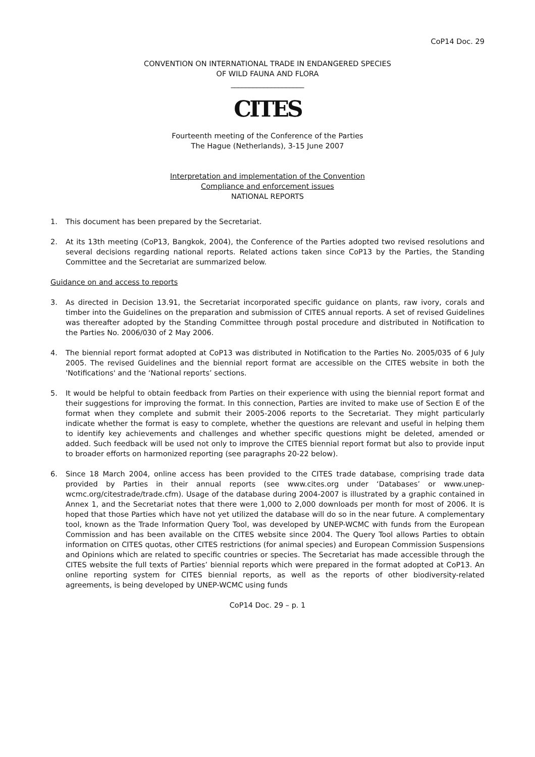CoP14 Doc. 29
CONVENTION ON INTERNATIONAL TRADE IN ENDANGERED SPECIES
OF WILD FAUNA AND FLORA
____________________
CITES
Fourteenth meeting of the Conference of the Parties
The Hague (Netherlands), 3-15 June 2007
Interpretation and implementation of the Convention
Compliance and enforcement issues
NATIONAL REPORTS
1. This document has been prepared by the Secretariat.
2. At its 13th meeting (CoP13, Bangkok, 2004), the Conference of the Parties adopted two revised resolutions and several decisions regarding national reports. Related actions taken since CoP13 by the Parties, the Standing Committee and the Secretariat are summarized below.
Guidance on and access to reports
3. As directed in Decision 13.91, the Secretariat incorporated specific guidance on plants, raw ivory, corals and timber into the Guidelines on the preparation and submission of CITES annual reports. A set of revised Guidelines was thereafter adopted by the Standing Committee through postal procedure and distributed in Notification to the Parties No. 2006/030 of 2 May 2006.
4. The biennial report format adopted at CoP13 was distributed in Notification to the Parties No. 2005/035 of 6 July 2005. The revised Guidelines and the biennial report format are accessible on the CITES website in both the 'Notifications' and the ‘National reports’ sections.
5. It would be helpful to obtain feedback from Parties on their experience with using the biennial report format and their suggestions for improving the format. In this connection, Parties are invited to make use of Section E of the format when they complete and submit their 2005-2006 reports to the Secretariat. They might particularly indicate whether the format is easy to complete, whether the questions are relevant and useful in helping them to identify key achievements and challenges and whether specific questions might be deleted, amended or added. Such feedback will be used not only to improve the CITES biennial report format but also to provide input to broader efforts on harmonized reporting (see paragraphs 20-22 below).
6. Since 18 March 2004, online access has been provided to the CITES trade database, comprising trade data provided by Parties in their annual reports (see www.cites.org under ‘Databases’ or www.unep-wcmc.org/citestrade/trade.cfm). Usage of the database during 2004-2007 is illustrated by a graphic contained in Annex 1, and the Secretariat notes that there were 1,000 to 2,000 downloads per month for most of 2006. It is hoped that those Parties which have not yet utilized the database will do so in the near future. A complementary tool, known as the Trade Information Query Tool, was developed by UNEP-WCMC with funds from the European Commission and has been available on the CITES website since 2004. The Query Tool allows Parties to obtain information on CITES quotas, other CITES restrictions (for animal species) and European Commission Suspensions and Opinions which are related to specific countries or species. The Secretariat has made accessible through the CITES website the full texts of Parties’ biennial reports which were prepared in the format adopted at CoP13. An online reporting system for CITES biennial reports, as well as the reports of other biodiversity-related agreements, is being developed by UNEP-WCMC using funds
CoP14 Doc. 29 – p. 1